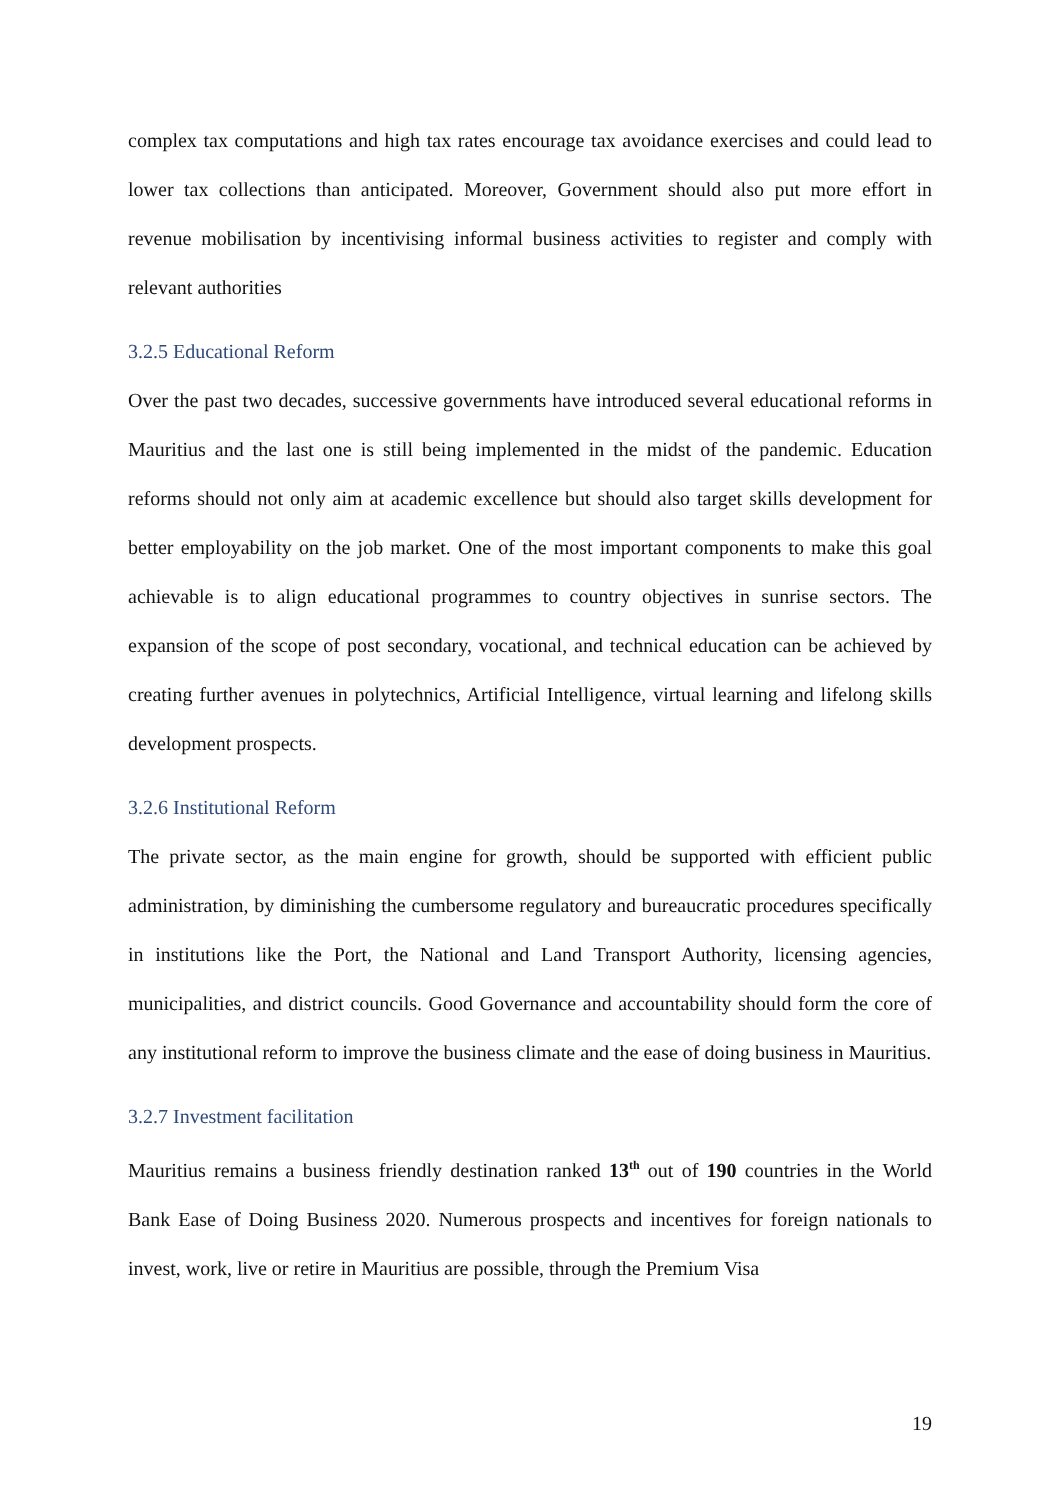complex tax computations and high tax rates encourage tax avoidance exercises and could lead to lower tax collections than anticipated. Moreover, Government should also put more effort in revenue mobilisation by incentivising informal business activities to register and comply with relevant authorities
3.2.5 Educational Reform
Over the past two decades, successive governments have introduced several educational reforms in Mauritius and the last one is still being implemented in the midst of the pandemic. Education reforms should not only aim at academic excellence but should also target skills development for better employability on the job market. One of the most important components to make this goal achievable is to align educational programmes to country objectives in sunrise sectors. The expansion of the scope of post secondary, vocational, and technical education can be achieved by creating further avenues in polytechnics, Artificial Intelligence, virtual learning and lifelong skills development prospects.
3.2.6 Institutional Reform
The private sector, as the main engine for growth, should be supported with efficient public administration, by diminishing the cumbersome regulatory and bureaucratic procedures specifically in institutions like the Port, the National and Land Transport Authority, licensing agencies, municipalities, and district councils. Good Governance and accountability should form the core of any institutional reform to improve the business climate and the ease of doing business in Mauritius.
3.2.7 Investment facilitation
Mauritius remains a business friendly destination ranked 13<sup>th</sup> out of 190 countries in the World Bank Ease of Doing Business 2020. Numerous prospects and incentives for foreign nationals to invest, work, live or retire in Mauritius are possible, through the Premium Visa
19